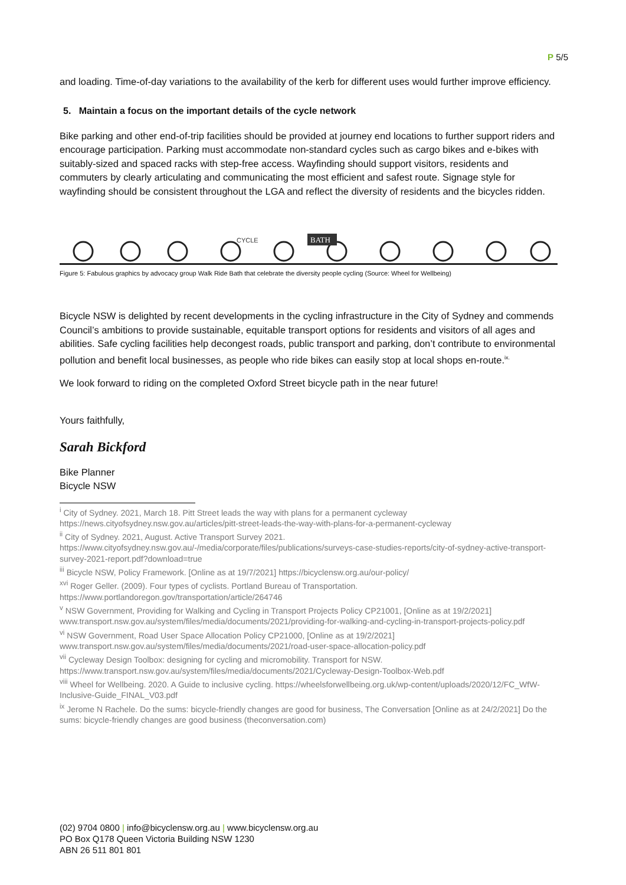P 5/5
and loading. Time-of-day variations to the availability of the kerb for different uses would further improve efficiency.
5. Maintain a focus on the important details of the cycle network
Bike parking and other end-of-trip facilities should be provided at journey end locations to further support riders and encourage participation. Parking must accommodate non-standard cycles such as cargo bikes and e-bikes with suitably-sized and spaced racks with step-free access. Wayfinding should support visitors, residents and commuters by clearly articulating and communicating the most efficient and safest route. Signage style for wayfinding should be consistent throughout the LGA and reflect the diversity of residents and the bicycles ridden.
BATH
CYCLE
Figure 5: Fabulous graphics by advocacy group Walk Ride Bath that celebrate the diversity people cycling (Source: Wheel for Wellbeing)
Bicycle NSW is delighted by recent developments in the cycling infrastructure in the City of Sydney and commends Council’s ambitions to provide sustainable, equitable transport options for residents and visitors of all ages and abilities. Safe cycling facilities help decongest roads, public transport and parking, don’t contribute to environmental pollution and benefit local businesses, as people who ride bikes can easily stop at local shops en-route.<sup>ix.</sup>
We look forward to riding on the completed Oxford Street bicycle path in the near future!
Yours faithfully,
Sarah Bickford
Bike Planner
Bicycle NSW
<sup>i</sup> City of Sydney. 2021, March 18. Pitt Street leads the way with plans for a permanent cycleway https://news.cityofsydney.nsw.gov.au/articles/pitt-street-leads-the-way-with-plans-for-a-permanent-cycleway
<sup>ii</sup> City of Sydney. 2021, August. Active Transport Survey 2021. https://www.cityofsydney.nsw.gov.au/-/media/corporate/files/publications/surveys-case-studies-reports/city-of-sydney-active-transport-survey-2021-report.pdf?download=true
<sup>iii</sup> Bicycle NSW, Policy Framework. [Online as at 19/7/2021] https://bicyclensw.org.au/our-policy/
<sup>xvi</sup> Roger Geller. (2009). Four types of cyclists. Portland Bureau of Transportation. https://www.portlandoregon.gov/transportation/article/264746
<sup>v</sup> NSW Government, Providing for Walking and Cycling in Transport Projects Policy CP21001, [Online as at 19/2/2021] www.transport.nsw.gov.au/system/files/media/documents/2021/providing-for-walking-and-cycling-in-transport-projects-policy.pdf
<sup>vi</sup> NSW Government, Road User Space Allocation Policy CP21000, [Online as at 19/2/2021] www.transport.nsw.gov.au/system/files/media/documents/2021/road-user-space-allocation-policy.pdf
<sup>vii</sup> Cycleway Design Toolbox: designing for cycling and micromobility. Transport for NSW. https://www.transport.nsw.gov.au/system/files/media/documents/2021/Cycleway-Design-Toolbox-Web.pdf
<sup>viii</sup> Wheel for Wellbeing. 2020. A Guide to inclusive cycling. https://wheelsforwellbeing.org.uk/wp-content/uploads/2020/12/FC_WfW-Inclusive-Guide_FINAL_V03.pdf
<sup>ix</sup> Jerome N Rachele. Do the sums: bicycle-friendly changes are good for business, The Conversation [Online as at 24/2/2021] Do the sums: bicycle-friendly changes are good business (theconversation.com)
(02) 9704 0800 | info@bicyclensw.org.au | www.bicyclensw.org.au
PO Box Q178 Queen Victoria Building NSW 1230
ABN 26 511 801 801